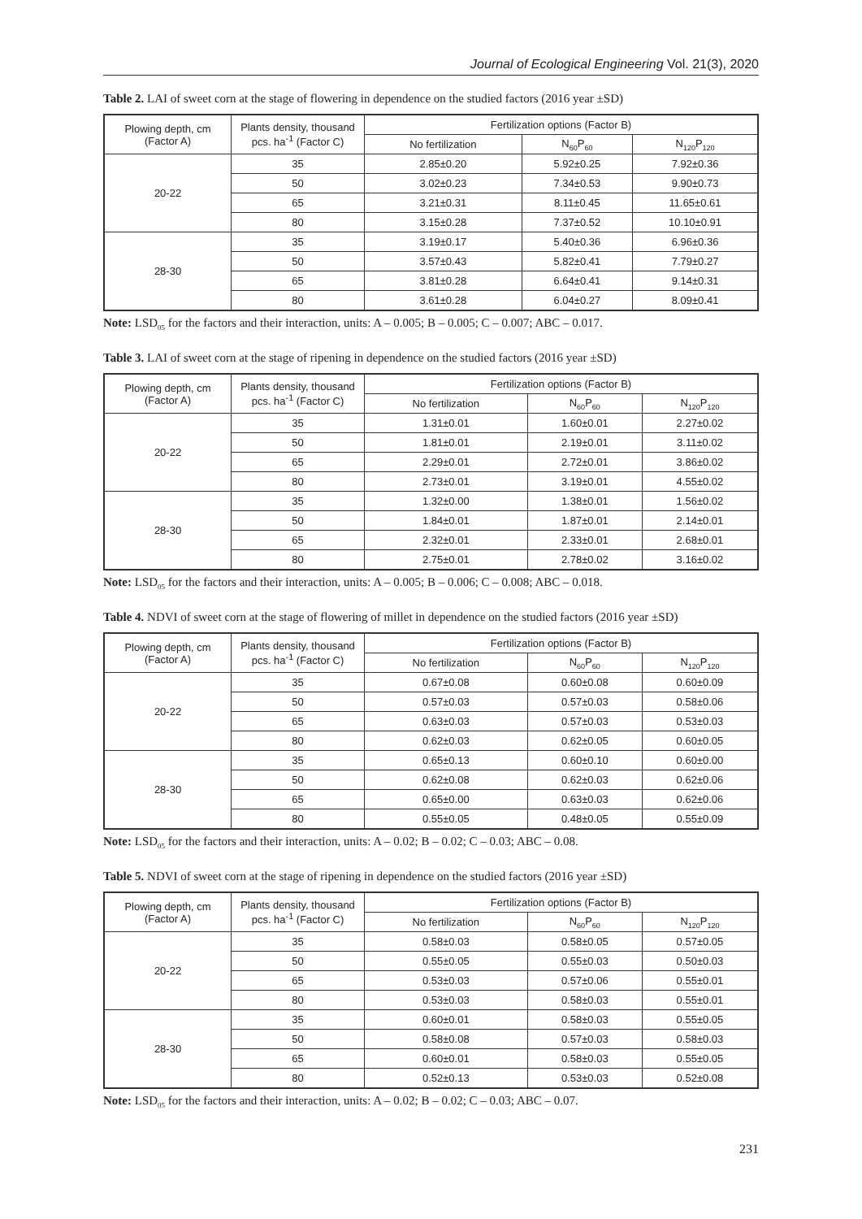Journal of Ecological Engineering Vol. 21(3), 2020
Table 2. LAI of sweet corn at the stage of flowering in dependence on the studied factors (2016 year ±SD)
| Plowing depth, cm (Factor A) | Plants density, thousand pcs. ha<sup>-1</sup> (Factor C) | Fertilization options (Factor B) | | |
| --- | --- | --- | --- | --- |
| | | No fertilization | N<sub>60</sub>P<sub>60</sub> | N<sub>120</sub>P<sub>120</sub> |
| 20-22 | 35 | 2.85±0.20 | 5.92±0.25 | 7.92±0.36 |
| | 50 | 3.02±0.23 | 7.34±0.53 | 9.90±0.73 |
| | 65 | 3.21±0.31 | 8.11±0.45 | 11.65±0.61 |
| | 80 | 3.15±0.28 | 7.37±0.52 | 10.10±0.91 |
| 28-30 | 35 | 3.19±0.17 | 5.40±0.36 | 6.96±0.36 |
| | 50 | 3.57±0.43 | 5.82±0.41 | 7.79±0.27 |
| | 65 | 3.81±0.28 | 6.64±0.41 | 9.14±0.31 |
| | 80 | 3.61±0.28 | 6.04±0.27 | 8.09±0.41 |
Note: LSD<sub>05</sub> for the factors and their interaction, units: A – 0.005; B – 0.005; C – 0.007; ABC – 0.017.
Table 3. LAI of sweet corn at the stage of ripening in dependence on the studied factors (2016 year ±SD)
| Plowing depth, cm (Factor A) | Plants density, thousand pcs. ha<sup>-1</sup> (Factor C) | Fertilization options (Factor B) | | |
| --- | --- | --- | --- | --- |
| | | No fertilization | N<sub>60</sub>P<sub>60</sub> | N<sub>120</sub>P<sub>120</sub> |
| 20-22 | 35 | 1.31±0.01 | 1.60±0.01 | 2.27±0.02 |
| | 50 | 1.81±0.01 | 2.19±0.01 | 3.11±0.02 |
| | 65 | 2.29±0.01 | 2.72±0.01 | 3.86±0.02 |
| | 80 | 2.73±0.01 | 3.19±0.01 | 4.55±0.02 |
| 28-30 | 35 | 1.32±0.00 | 1.38±0.01 | 1.56±0.02 |
| | 50 | 1.84±0.01 | 1.87±0.01 | 2.14±0.01 |
| | 65 | 2.32±0.01 | 2.33±0.01 | 2.68±0.01 |
| | 80 | 2.75±0.01 | 2.78±0.02 | 3.16±0.02 |
Note: LSD<sub>05</sub> for the factors and their interaction, units: A – 0.005; B – 0.006; C – 0.008; ABC – 0.018.
Table 4. NDVI of sweet corn at the stage of flowering of millet in dependence on the studied factors (2016 year ±SD)
| Plowing depth, cm (Factor A) | Plants density, thousand pcs. ha<sup>-1</sup> (Factor C) | Fertilization options (Factor B) | | |
| --- | --- | --- | --- | --- |
| | | No fertilization | N<sub>60</sub>P<sub>60</sub> | N<sub>120</sub>P<sub>120</sub> |
| 20-22 | 35 | 0.67±0.08 | 0.60±0.08 | 0.60±0.09 |
| | 50 | 0.57±0.03 | 0.57±0.03 | 0.58±0.06 |
| | 65 | 0.63±0.03 | 0.57±0.03 | 0.53±0.03 |
| | 80 | 0.62±0.03 | 0.62±0.05 | 0.60±0.05 |
| 28-30 | 35 | 0.65±0.13 | 0.60±0.10 | 0.60±0.00 |
| | 50 | 0.62±0.08 | 0.62±0.03 | 0.62±0.06 |
| | 65 | 0.65±0.00 | 0.63±0.03 | 0.62±0.06 |
| | 80 | 0.55±0.05 | 0.48±0.05 | 0.55±0.09 |
Note: LSD<sub>05</sub> for the factors and their interaction, units: A – 0.02; B – 0.02; C – 0.03; ABC – 0.08.
Table 5. NDVI of sweet corn at the stage of ripening in dependence on the studied factors (2016 year ±SD)
| Plowing depth, cm (Factor A) | Plants density, thousand pcs. ha<sup>-1</sup> (Factor C) | Fertilization options (Factor B) | | |
| --- | --- | --- | --- | --- |
| | | No fertilization | N<sub>60</sub>P<sub>60</sub> | N<sub>120</sub>P<sub>120</sub> |
| 20-22 | 35 | 0.58±0.03 | 0.58±0.05 | 0.57±0.05 |
| | 50 | 0.55±0.05 | 0.55±0.03 | 0.50±0.03 |
| | 65 | 0.53±0.03 | 0.57±0.06 | 0.55±0.01 |
| | 80 | 0.53±0.03 | 0.58±0.03 | 0.55±0.01 |
| 28-30 | 35 | 0.60±0.01 | 0.58±0.03 | 0.55±0.05 |
| | 50 | 0.58±0.08 | 0.57±0.03 | 0.58±0.03 |
| | 65 | 0.60±0.01 | 0.58±0.03 | 0.55±0.05 |
| | 80 | 0.52±0.13 | 0.53±0.03 | 0.52±0.08 |
Note: LSD<sub>05</sub> for the factors and their interaction, units: A – 0.02; B – 0.02; C – 0.03; ABC – 0.07.
231